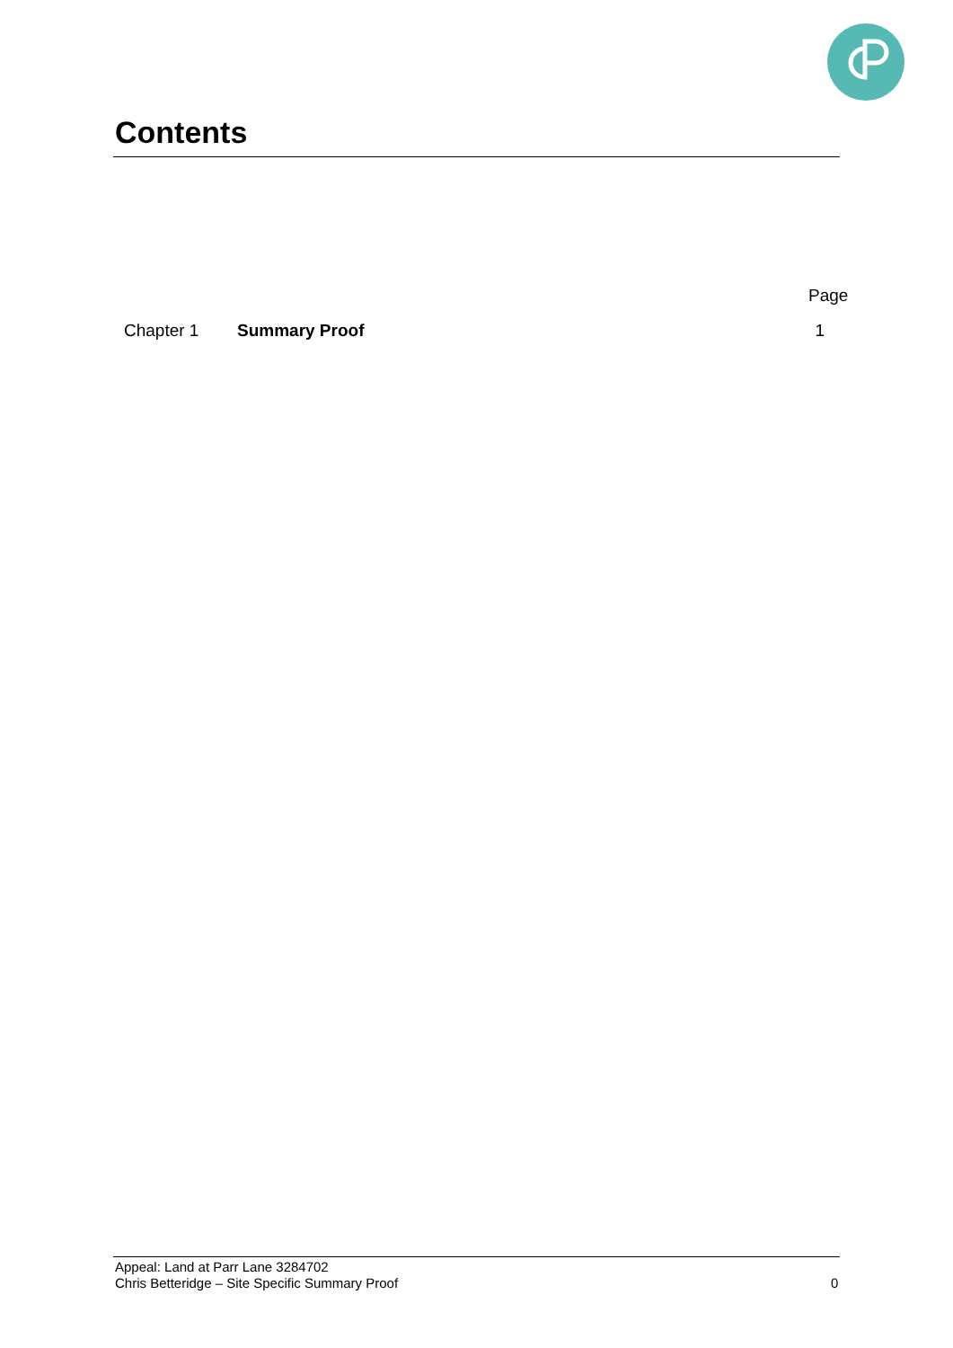Contents
Page
Chapter 1 Summary Proof 1
Appeal: Land at Parr Lane 3284702
Chris Betteridge – Site Specific Summary Proof
0